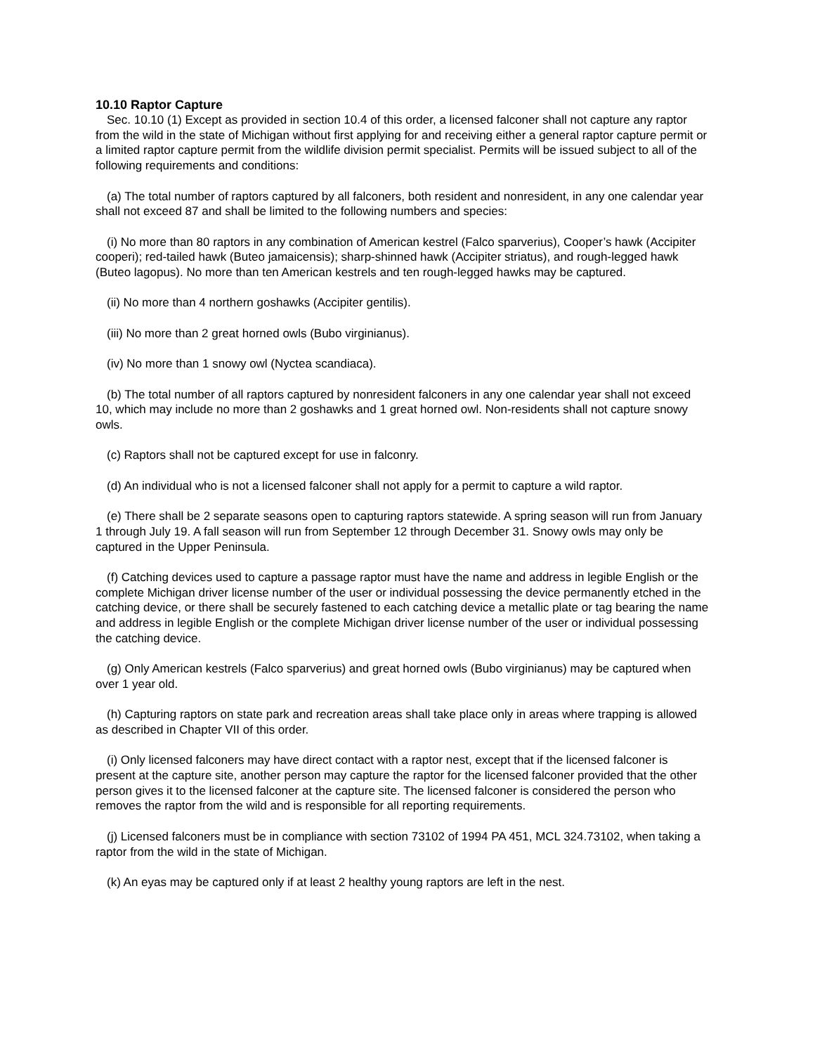10.10 Raptor Capture
Sec. 10.10 (1) Except as provided in section 10.4 of this order, a licensed falconer shall not capture any raptor from the wild in the state of Michigan without first applying for and receiving either a general raptor capture permit or a limited raptor capture permit from the wildlife division permit specialist. Permits will be issued subject to all of the following requirements and conditions:
(a) The total number of raptors captured by all falconers, both resident and nonresident, in any one calendar year shall not exceed 87 and shall be limited to the following numbers and species:
(i) No more than 80 raptors in any combination of American kestrel (Falco sparverius), Cooper’s hawk (Accipiter cooperi); red-tailed hawk (Buteo jamaicensis); sharp-shinned hawk (Accipiter striatus), and rough-legged hawk (Buteo lagopus). No more than ten American kestrels and ten rough-legged hawks may be captured.
(ii) No more than 4 northern goshawks (Accipiter gentilis).
(iii) No more than 2 great horned owls (Bubo virginianus).
(iv) No more than 1 snowy owl (Nyctea scandiaca).
(b) The total number of all raptors captured by nonresident falconers in any one calendar year shall not exceed 10, which may include no more than 2 goshawks and 1 great horned owl. Non-residents shall not capture snowy owls.
(c) Raptors shall not be captured except for use in falconry.
(d) An individual who is not a licensed falconer shall not apply for a permit to capture a wild raptor.
(e) There shall be 2 separate seasons open to capturing raptors statewide. A spring season will run from January 1 through July 19. A fall season will run from September 12 through December 31. Snowy owls may only be captured in the Upper Peninsula.
(f) Catching devices used to capture a passage raptor must have the name and address in legible English or the complete Michigan driver license number of the user or individual possessing the device permanently etched in the catching device, or there shall be securely fastened to each catching device a metallic plate or tag bearing the name and address in legible English or the complete Michigan driver license number of the user or individual possessing the catching device.
(g) Only American kestrels (Falco sparverius) and great horned owls (Bubo virginianus) may be captured when over 1 year old.
(h) Capturing raptors on state park and recreation areas shall take place only in areas where trapping is allowed as described in Chapter VII of this order.
(i) Only licensed falconers may have direct contact with a raptor nest, except that if the licensed falconer is present at the capture site, another person may capture the raptor for the licensed falconer provided that the other person gives it to the licensed falconer at the capture site. The licensed falconer is considered the person who removes the raptor from the wild and is responsible for all reporting requirements.
(j) Licensed falconers must be in compliance with section 73102 of 1994 PA 451, MCL 324.73102, when taking a raptor from the wild in the state of Michigan.
(k) An eyas may be captured only if at least 2 healthy young raptors are left in the nest.